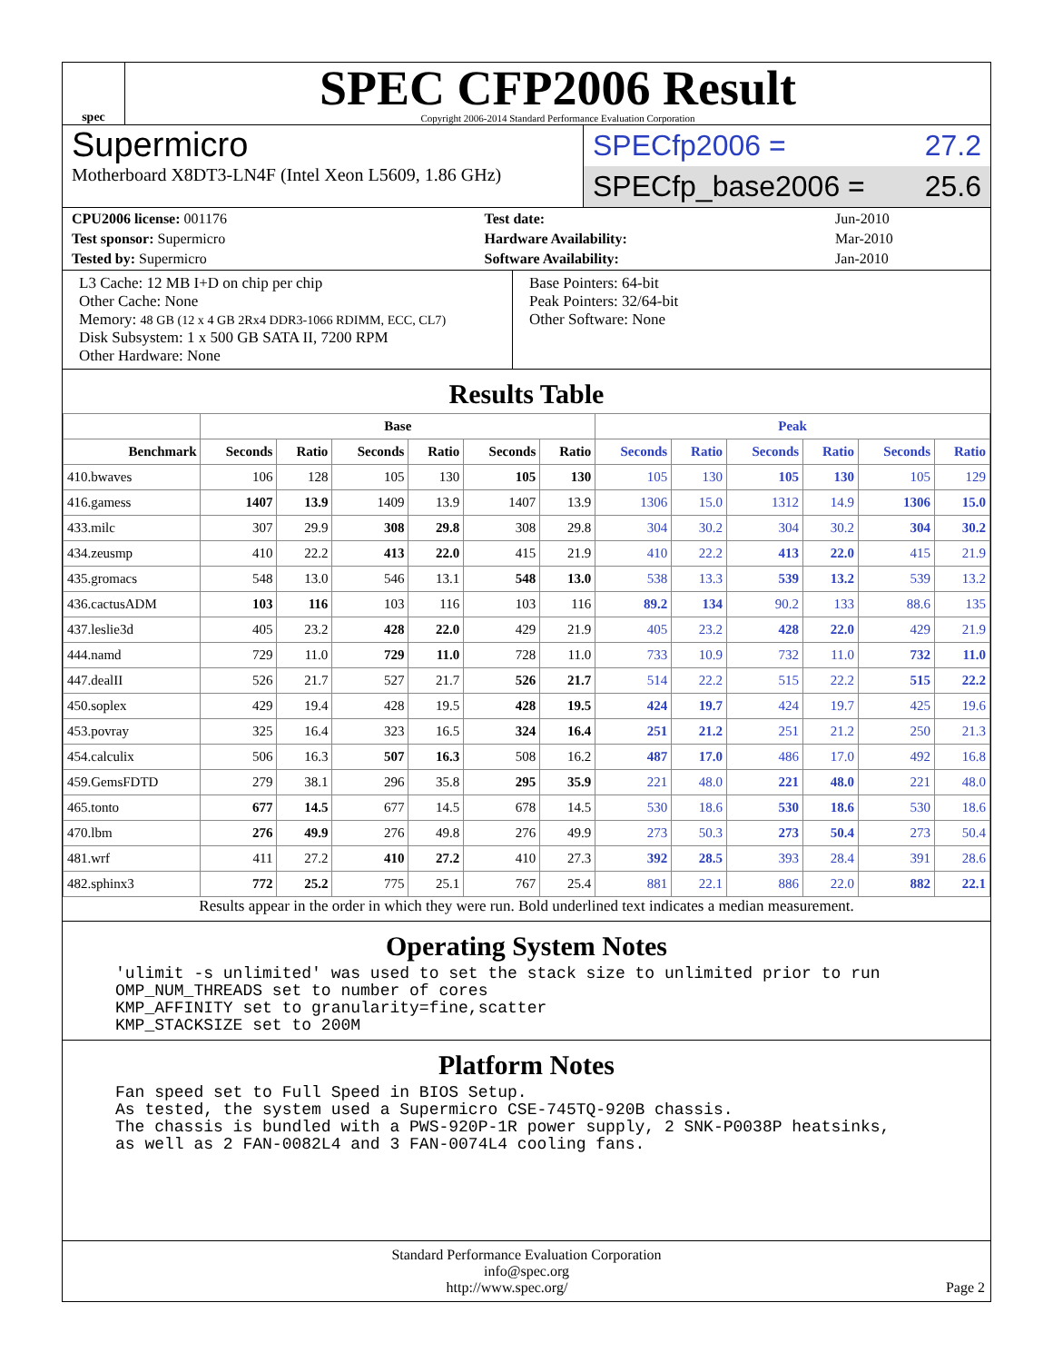spec
SPEC CFP2006 Result
Copyright 2006-2014 Standard Performance Evaluation Corporation
Supermicro
Motherboard X8DT3-LN4F (Intel Xeon L5609, 1.86 GHz)
SPECfp2006 = 27.2
SPECfp_base2006 = 25.6
| CPU2006 license: 001176 | | Test date: | Jun-2010 |
| Test sponsor: Supermicro | | Hardware Availability: | Mar-2010 |
| Tested by: Supermicro | | Software Availability: | Jan-2010 |
L3 Cache: 12 MB I+D on chip per chip
Other Cache: None
Memory: 48 GB (12 x 4 GB 2Rx4 DDR3-1066 RDIMM, ECC, CL7)
Disk Subsystem: 1 x 500 GB SATA II, 7200 RPM
Other Hardware: None
Base Pointers: 64-bit
Peak Pointers: 32/64-bit
Other Software: None
Results Table
| | Base | | | | | | Peak | | | | | |
| --- | --- | --- | --- | --- | --- | --- | --- | --- | --- | --- | --- | --- |
| Benchmark | Seconds | Ratio | Seconds | Ratio | Seconds | Ratio | Seconds | Ratio | Seconds | Ratio | Seconds | Ratio |
| 410.bwaves | 106 | 128 | 105 | 130 | 105 | 130 | 105 | 130 | 105 | 130 | 105 | 129 |
| 416.gamess | 1407 | 13.9 | 1409 | 13.9 | 1407 | 13.9 | 1306 | 15.0 | 1312 | 14.9 | 1306 | 15.0 |
| 433.milc | 307 | 29.9 | 308 | 29.8 | 308 | 29.8 | 304 | 30.2 | 304 | 30.2 | 304 | 30.2 |
| 434.zeusmp | 410 | 22.2 | 413 | 22.0 | 415 | 21.9 | 410 | 22.2 | 413 | 22.0 | 415 | 21.9 |
| 435.gromacs | 548 | 13.0 | 546 | 13.1 | 548 | 13.0 | 538 | 13.3 | 539 | 13.2 | 539 | 13.2 |
| 436.cactusADM | 103 | 116 | 103 | 116 | 103 | 116 | 89.2 | 134 | 90.2 | 133 | 88.6 | 135 |
| 437.leslie3d | 405 | 23.2 | 428 | 22.0 | 429 | 21.9 | 405 | 23.2 | 428 | 22.0 | 429 | 21.9 |
| 444.namd | 729 | 11.0 | 729 | 11.0 | 728 | 11.0 | 733 | 10.9 | 732 | 11.0 | 732 | 11.0 |
| 447.dealII | 526 | 21.7 | 527 | 21.7 | 526 | 21.7 | 514 | 22.2 | 515 | 22.2 | 515 | 22.2 |
| 450.soplex | 429 | 19.4 | 428 | 19.5 | 428 | 19.5 | 424 | 19.7 | 424 | 19.7 | 425 | 19.6 |
| 453.povray | 325 | 16.4 | 323 | 16.5 | 324 | 16.4 | 251 | 21.2 | 251 | 21.2 | 250 | 21.3 |
| 454.calculix | 506 | 16.3 | 507 | 16.3 | 508 | 16.2 | 487 | 17.0 | 486 | 17.0 | 492 | 16.8 |
| 459.GemsFDTD | 279 | 38.1 | 296 | 35.8 | 295 | 35.9 | 221 | 48.0 | 221 | 48.0 | 221 | 48.0 |
| 465.tonto | 677 | 14.5 | 677 | 14.5 | 678 | 14.5 | 530 | 18.6 | 530 | 18.6 | 530 | 18.6 |
| 470.lbm | 276 | 49.9 | 276 | 49.8 | 276 | 49.9 | 273 | 50.3 | 273 | 50.4 | 273 | 50.4 |
| 481.wrf | 411 | 27.2 | 410 | 27.2 | 410 | 27.3 | 392 | 28.5 | 393 | 28.4 | 391 | 28.6 |
| 482.sphinx3 | 772 | 25.2 | 775 | 25.1 | 767 | 25.4 | 881 | 22.1 | 886 | 22.0 | 882 | 22.1 |
Results appear in the order in which they were run. Bold underlined text indicates a median measurement.
Operating System Notes
'ulimit -s unlimited' was used to set the stack size to unlimited prior to run
OMP_NUM_THREADS set to number of cores
KMP_AFFINITY set to granularity=fine,scatter
KMP_STACKSIZE set to 200M
Platform Notes
Fan speed set to Full Speed in BIOS Setup.
As tested, the system used a Supermicro CSE-745TQ-920B chassis.
The chassis is bundled with a PWS-920P-1R power supply, 2 SNK-P0038P heatsinks,
as well as 2 FAN-0082L4 and 3 FAN-0074L4 cooling fans.
Standard Performance Evaluation Corporation
info@spec.org
http://www.spec.org/ Page 2